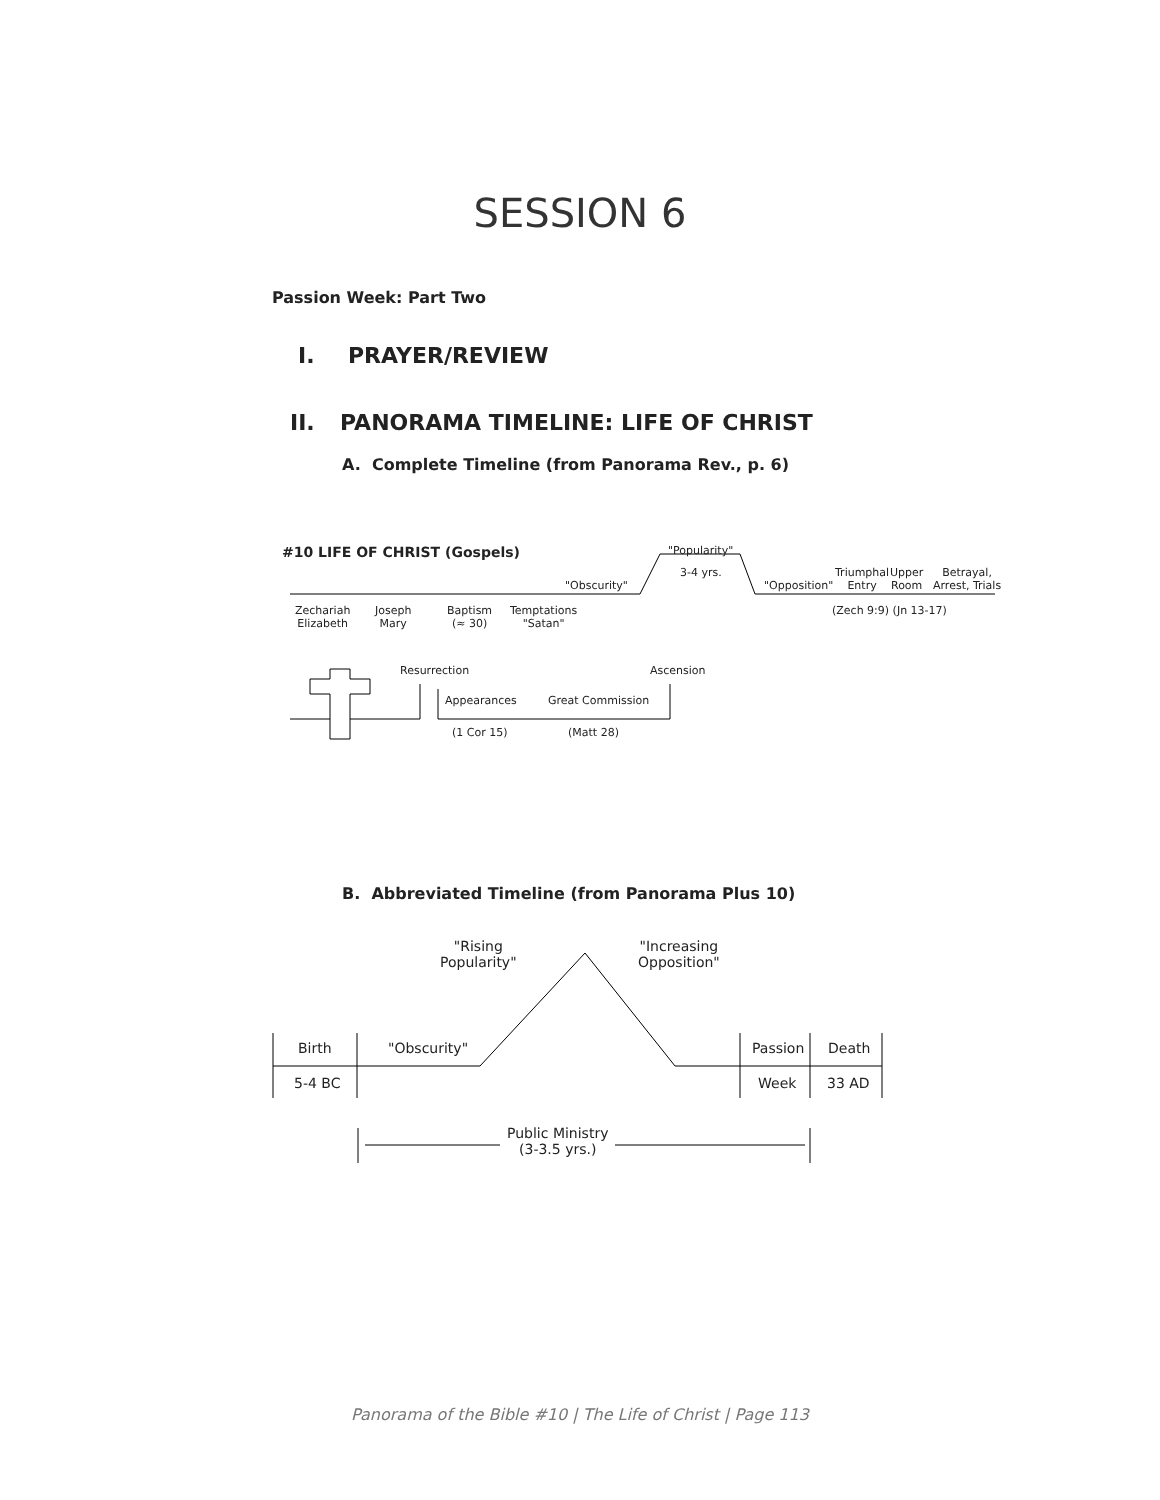SESSION 6
Passion Week: Part Two
I. PRAYER/REVIEW
II. PANORAMA TIMELINE: LIFE OF CHRIST
A. Complete Timeline (from Panorama Rev., p. 6)
#10 LIFE OF CHRIST (Gospels) "Popularity"
3-4 yrs.
"Obscurity" "Opposition"
Triumphal
Entry
Upper
Room
Betrayal,
Arrest, Trials
(Zech 9:9) (Jn 13-17)
Zechariah
Elizabeth
Joseph
Mary
Baptism
(≈ 30)
Temptations
"Satan"
Resurrection Ascension
Appearances Great Commission
(1 Cor 15) (Matt 28)
B. Abbreviated Timeline (from Panorama Plus 10)
"Rising
Popularity"
"Increasing
Opposition"
Birth "Obscurity" Passion Death
5-4 BC Week 33 AD
Public Ministry
(3-3.5 yrs.)
Panorama of the Bible #10 | The Life of Christ | Page 113